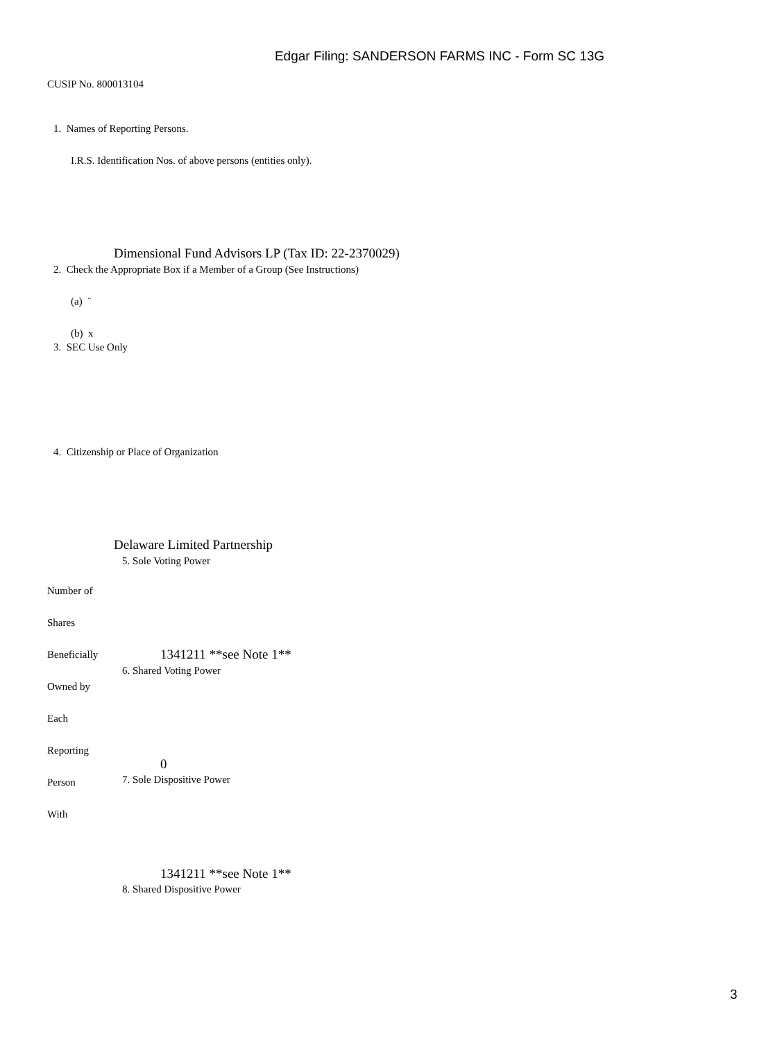Edgar Filing: SANDERSON FARMS INC - Form SC 13G
CUSIP No. 800013104
1. Names of Reporting Persons.
I.R.S. Identification Nos. of above persons (entities only).
Dimensional Fund Advisors LP (Tax ID: 22-2370029)
2. Check the Appropriate Box if a Member of a Group (See Instructions)
(a) ¨
(b) x
3. SEC Use Only
4. Citizenship or Place of Organization
Delaware Limited Partnership
5. Sole Voting Power
Number of
Shares
Beneficially 1341211 **see Note 1**
6. Shared Voting Power
Owned by
Each
Reporting
0
Person 7. Sole Dispositive Power
With
1341211 **see Note 1**
8. Shared Dispositive Power
3